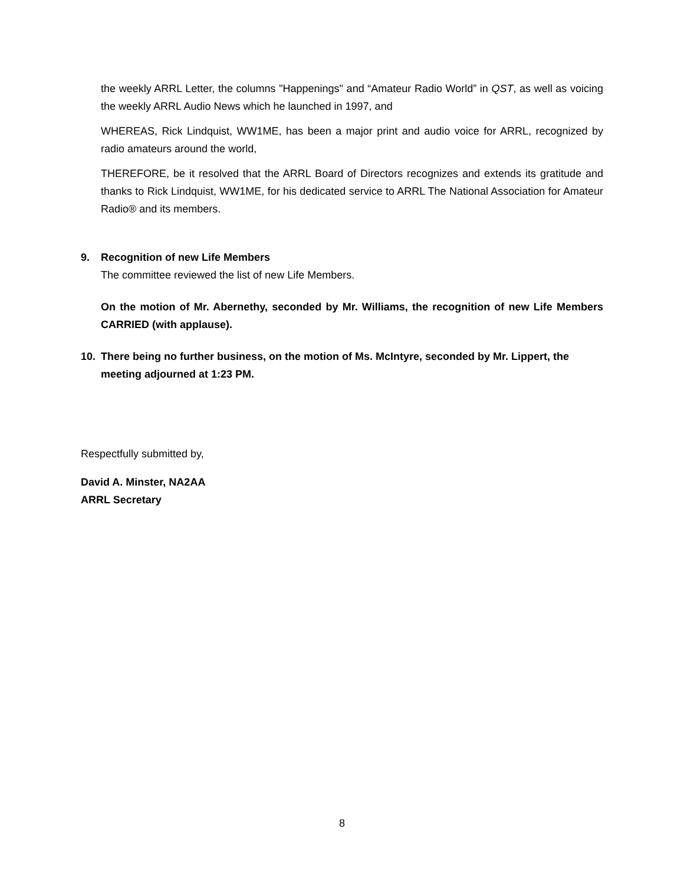the weekly ARRL Letter, the columns "Happenings" and “Amateur Radio World” in QST, as well as voicing the weekly ARRL Audio News which he launched in 1997, and
WHEREAS, Rick Lindquist, WW1ME, has been a major print and audio voice for ARRL, recognized by radio amateurs around the world,
THEREFORE, be it resolved that the ARRL Board of Directors recognizes and extends its gratitude and thanks to Rick Lindquist, WW1ME, for his dedicated service to ARRL The National Association for Amateur Radio® and its members.
9. Recognition of new Life Members
The committee reviewed the list of new Life Members.
On the motion of Mr. Abernethy, seconded by Mr. Williams, the recognition of new Life Members CARRIED (with applause).
10. There being no further business, on the motion of Ms. McIntyre, seconded by Mr. Lippert, the meeting adjourned at 1:23 PM.
Respectfully submitted by,
David A. Minster, NA2AA
ARRL Secretary
8